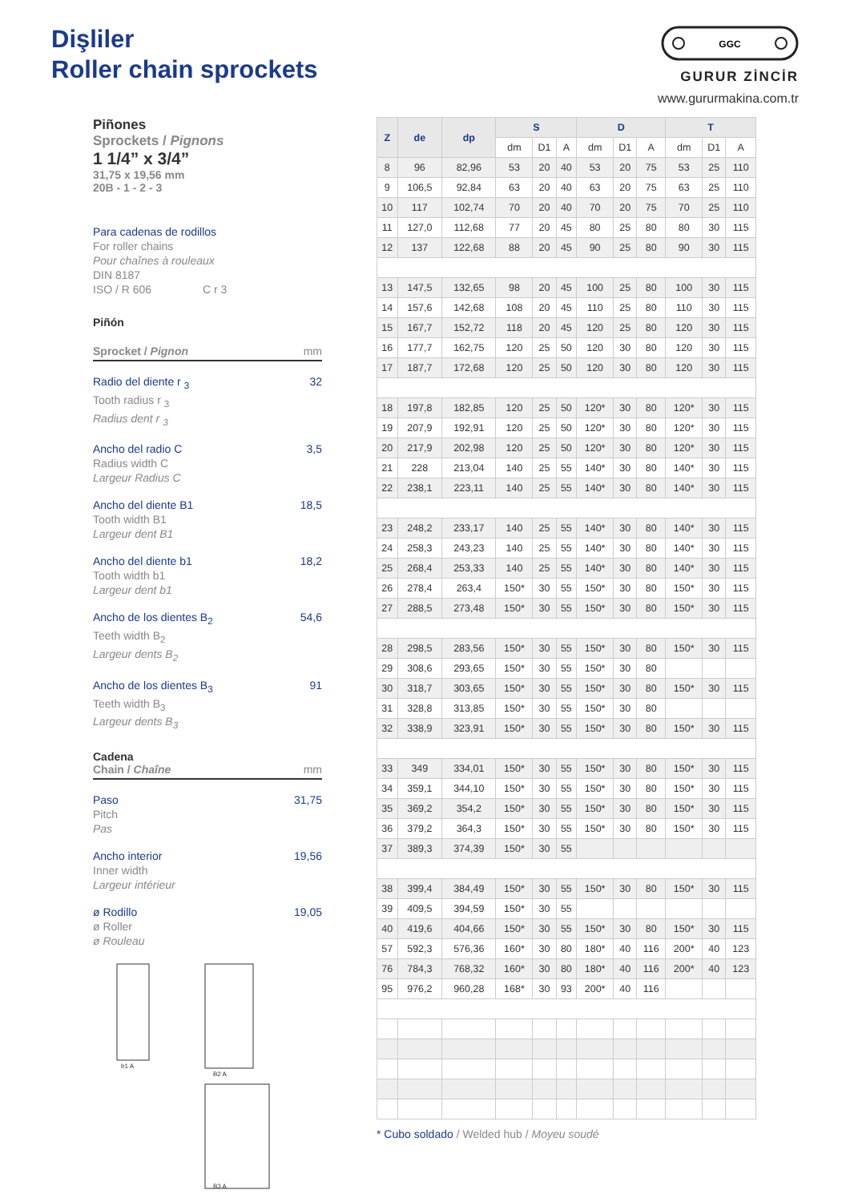Dişliler
Roller chain sprockets
GGC
GURUR ZİNCİR
www.gururmakina.com.tr
Piñones
Sprockets / Pignons
1 1/4” x 3/4”
31,75 x 19,56 mm
20B - 1 - 2 - 3
Para cadenas de rodillos
For roller chains
Pour chaînes à rouleaux
DIN 8187
ISO / R 606 C r 3
Piñón
Sprocket / Pignon mm
Radio del diente r <sub>3</sub>
Tooth radius r <sub>3</sub>
Radius dent r <sub>3</sub>
32
Ancho del radio C
Radius width C
Largeur Radius C
3,5
Ancho del diente B1
Tooth width B1
Largeur dent B1
18,5
Ancho del diente b1
Tooth width b1
Largeur dent b1
18,2
Ancho de los dientes B<sub>2</sub>
Teeth width B<sub>2</sub>
Largeur dents B<sub>2</sub>
54,6
Ancho de los dientes B<sub>3</sub>
Teeth width B<sub>3</sub>
Largeur dents B<sub>3</sub>
91
Cadena
Chain / Chaîne mm
Paso
Pitch
Pas
31,75
Ancho interior
Inner width
Largeur intérieur
19,56
ø Rodillo
ø Roller
ø Rouleau
19,05
b1 A
B2 A
B3 A
| Z | de | dp | S | | | D | | | T | | |
| --- | --- | --- | --- | --- | --- | --- | --- | --- | --- | --- | --- |
| | | | dm | D1 | A | dm | D1 | A | dm | D1 | A |
| 8 | 96 | 82,96 | 53 | 20 | 40 | 53 | 20 | 75 | 53 | 25 | 110 |
| 9 | 106,5 | 92,84 | 63 | 20 | 40 | 63 | 20 | 75 | 63 | 25 | 110 |
| 10 | 117 | 102,74 | 70 | 20 | 40 | 70 | 20 | 75 | 70 | 25 | 110 |
| 11 | 127,0 | 112,68 | 77 | 20 | 45 | 80 | 25 | 80 | 80 | 30 | 115 |
| 12 | 137 | 122,68 | 88 | 20 | 45 | 90 | 25 | 80 | 90 | 30 | 115 |
| 13 | 147,5 | 132,65 | 98 | 20 | 45 | 100 | 25 | 80 | 100 | 30 | 115 |
| 14 | 157,6 | 142,68 | 108 | 20 | 45 | 110 | 25 | 80 | 110 | 30 | 115 |
| 15 | 167,7 | 152,72 | 118 | 20 | 45 | 120 | 25 | 80 | 120 | 30 | 115 |
| 16 | 177,7 | 162,75 | 120 | 25 | 50 | 120 | 30 | 80 | 120 | 30 | 115 |
| 17 | 187,7 | 172,68 | 120 | 25 | 50 | 120 | 30 | 80 | 120 | 30 | 115 |
| 18 | 197,8 | 182,85 | 120 | 25 | 50 | 120* | 30 | 80 | 120* | 30 | 115 |
| 19 | 207,9 | 192,91 | 120 | 25 | 50 | 120* | 30 | 80 | 120* | 30 | 115 |
| 20 | 217,9 | 202,98 | 120 | 25 | 50 | 120* | 30 | 80 | 120* | 30 | 115 |
| 21 | 228 | 213,04 | 140 | 25 | 55 | 140* | 30 | 80 | 140* | 30 | 115 |
| 22 | 238,1 | 223,11 | 140 | 25 | 55 | 140* | 30 | 80 | 140* | 30 | 115 |
| 23 | 248,2 | 233,17 | 140 | 25 | 55 | 140* | 30 | 80 | 140* | 30 | 115 |
| 24 | 258,3 | 243,23 | 140 | 25 | 55 | 140* | 30 | 80 | 140* | 30 | 115 |
| 25 | 268,4 | 253,33 | 140 | 25 | 55 | 140* | 30 | 80 | 140* | 30 | 115 |
| 26 | 278,4 | 263,4 | 150* | 30 | 55 | 150* | 30 | 80 | 150* | 30 | 115 |
| 27 | 288,5 | 273,48 | 150* | 30 | 55 | 150* | 30 | 80 | 150* | 30 | 115 |
| 28 | 298,5 | 283,56 | 150* | 30 | 55 | 150* | 30 | 80 | 150* | 30 | 115 |
| 29 | 308,6 | 293,65 | 150* | 30 | 55 | 150* | 30 | 80 | | | |
| 30 | 318,7 | 303,65 | 150* | 30 | 55 | 150* | 30 | 80 | 150* | 30 | 115 |
| 31 | 328,8 | 313,85 | 150* | 30 | 55 | 150* | 30 | 80 | | | |
| 32 | 338,9 | 323,91 | 150* | 30 | 55 | 150* | 30 | 80 | 150* | 30 | 115 |
| 33 | 349 | 334,01 | 150* | 30 | 55 | 150* | 30 | 80 | 150* | 30 | 115 |
| 34 | 359,1 | 344,10 | 150* | 30 | 55 | 150* | 30 | 80 | 150* | 30 | 115 |
| 35 | 369,2 | 354,2 | 150* | 30 | 55 | 150* | 30 | 80 | 150* | 30 | 115 |
| 36 | 379,2 | 364,3 | 150* | 30 | 55 | 150* | 30 | 80 | 150* | 30 | 115 |
| 37 | 389,3 | 374,39 | 150* | 30 | 55 | | | | | | |
| 38 | 399,4 | 384,49 | 150* | 30 | 55 | 150* | 30 | 80 | 150* | 30 | 115 |
| 39 | 409,5 | 394,59 | 150* | 30 | 55 | | | | | | |
| 40 | 419,6 | 404,66 | 150* | 30 | 55 | 150* | 30 | 80 | 150* | 30 | 115 |
| 57 | 592,3 | 576,36 | 160* | 30 | 80 | 180* | 40 | 116 | 200* | 40 | 123 |
| 76 | 784,3 | 768,32 | 160* | 30 | 80 | 180* | 40 | 116 | 200* | 40 | 123 |
| 95 | 976,2 | 960,28 | 168* | 30 | 93 | 200* | 40 | 116 | | | |
* Cubo soldado / Welded hub / Moyeu soudé